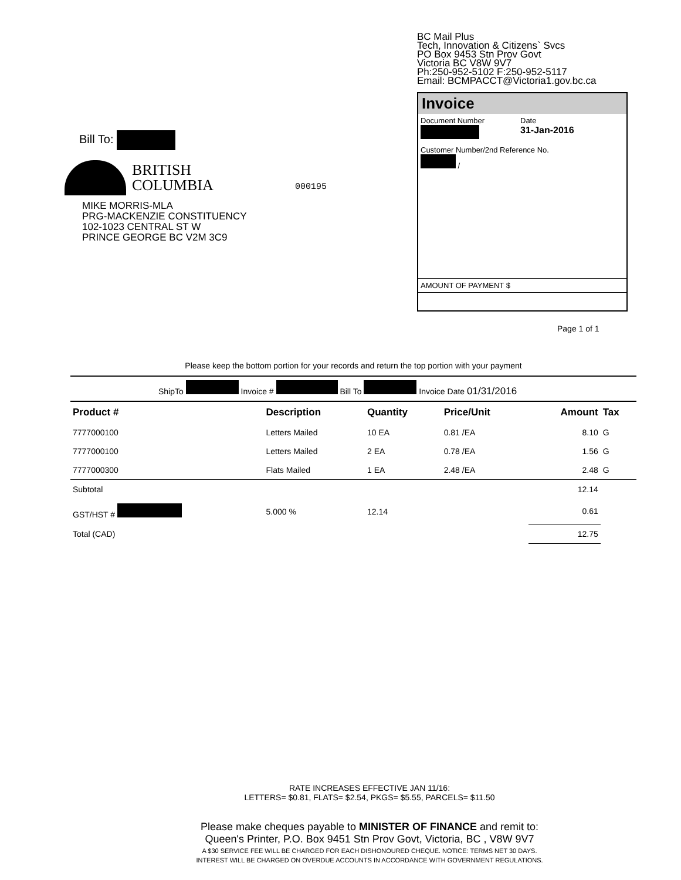BRITISH
COLUMBIA
BC Mail Plus
Tech, Innovation & Citizens` Svcs
PO Box 9453 Stn Prov Govt
Victoria BC V8W 9V7
Ph:250-952-5102 F:250-952-5117
Email: BCMPACCT@Victoria1.gov.bc.ca
Invoice
Document Number
Date
31-Jan-2016
Customer Number/2nd Reference No.
/
AMOUNT OF PAYMENT $
Bill To:
000195
MIKE MORRIS-MLA
PRG-MACKENZIE CONSTITUENCY
102-1023 CENTRAL ST W
PRINCE GEORGE BC V2M 3C9
Page 1 of 1
Please keep the bottom portion for your records and return the top portion with your payment
ShipTo Invoice # Bill To Invoice Date 01/31/2016
| Product # | Description | Quantity | Price/Unit | Amount | Tax |
| --- | --- | --- | --- | --- | --- |
| 7777000100 | Letters Mailed | 10 EA | 0.81 /EA | 8.10 | G |
| 7777000100 | Letters Mailed | 2 EA | 0.78 /EA | 1.56 | G |
| 7777000300 | Flats Mailed | 1 EA | 2.48 /EA | 2.48 | G |
| Subtotal | | | | 12.14 | |
| GST/HST # | 5.000 % | 12.14 | | 0.61 | |
| Total (CAD) | | | | 12.75 | |
RATE INCREASES EFFECTIVE JAN 11/16:
LETTERS= $0.81, FLATS= $2.54, PKGS= $5.55, PARCELS= $11.50
Please make cheques payable to MINISTER OF FINANCE and remit to:
Queen's Printer, P.O. Box 9451 Stn Prov Govt, Victoria, BC , V8W 9V7
A $30 SERVICE FEE WILL BE CHARGED FOR EACH DISHONOURED CHEQUE. NOTICE: TERMS NET 30 DAYS.
INTEREST WILL BE CHARGED ON OVERDUE ACCOUNTS IN ACCORDANCE WITH GOVERNMENT REGULATIONS.